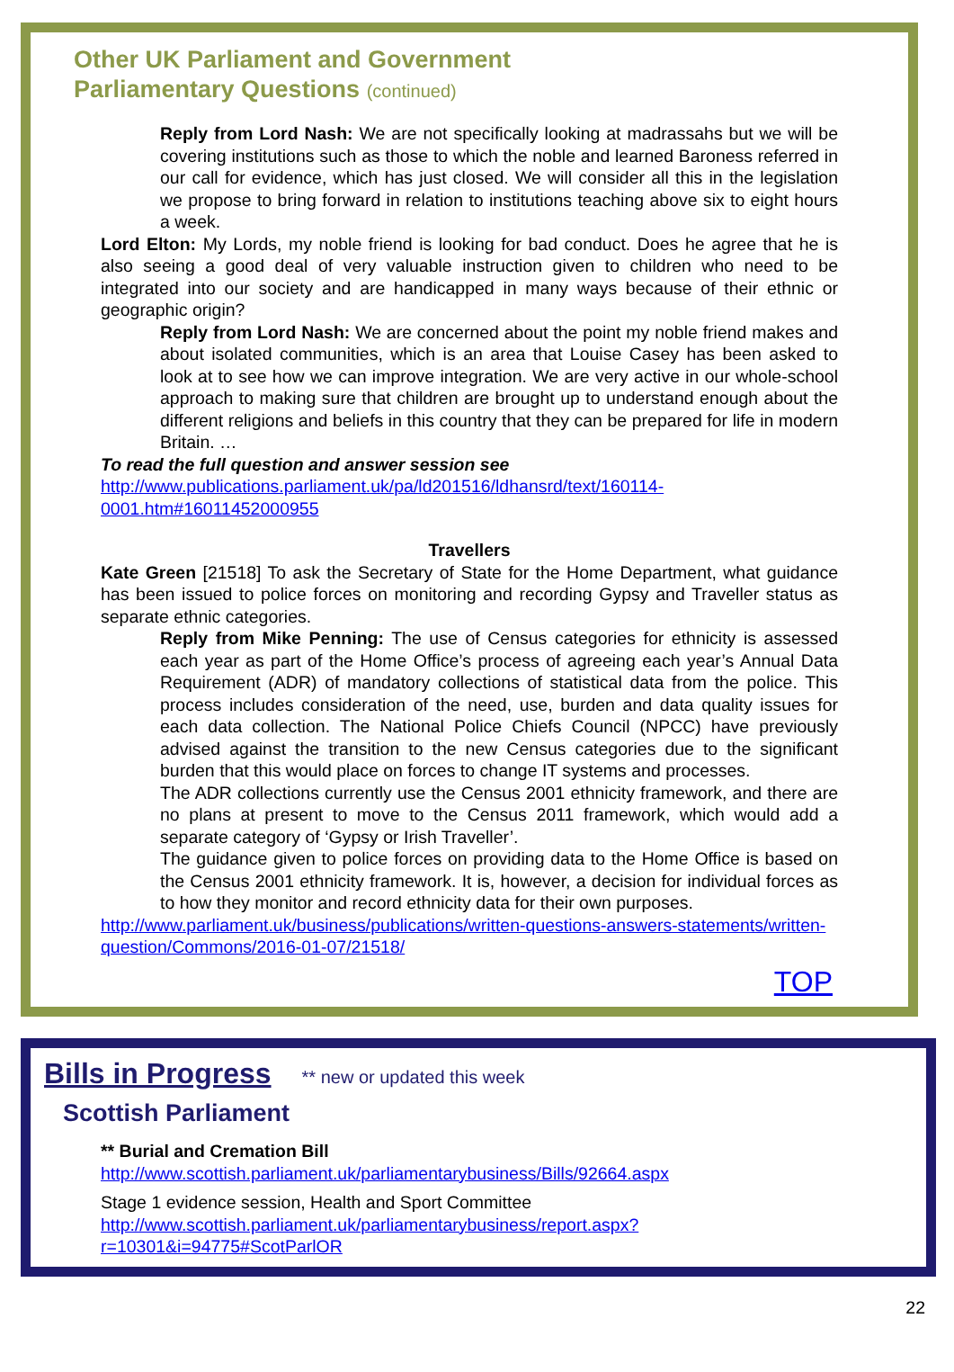Other UK Parliament and Government
Parliamentary Questions (continued)
Reply from Lord Nash: We are not specifically looking at madrassahs but we will be covering institutions such as those to which the noble and learned Baroness referred in our call for evidence, which has just closed. We will consider all this in the legislation we propose to bring forward in relation to institutions teaching above six to eight hours a week.
Lord Elton: My Lords, my noble friend is looking for bad conduct. Does he agree that he is also seeing a good deal of very valuable instruction given to children who need to be integrated into our society and are handicapped in many ways because of their ethnic or geographic origin?
Reply from Lord Nash: We are concerned about the point my noble friend makes and about isolated communities, which is an area that Louise Casey has been asked to look at to see how we can improve integration. We are very active in our whole-school approach to making sure that children are brought up to understand enough about the different religions and beliefs in this country that they can be prepared for life in modern Britain. …
To read the full question and answer session see
http://www.publications.parliament.uk/pa/ld201516/ldhansrd/text/160114-0001.htm#16011452000955
Travellers
Kate Green [21518] To ask the Secretary of State for the Home Department, what guidance has been issued to police forces on monitoring and recording Gypsy and Traveller status as separate ethnic categories.
Reply from Mike Penning: The use of Census categories for ethnicity is assessed each year as part of the Home Office’s process of agreeing each year’s Annual Data Requirement (ADR) of mandatory collections of statistical data from the police. This process includes consideration of the need, use, burden and data quality issues for each data collection. The National Police Chiefs Council (NPCC) have previously advised against the transition to the new Census categories due to the significant burden that this would place on forces to change IT systems and processes.
The ADR collections currently use the Census 2001 ethnicity framework, and there are no plans at present to move to the Census 2011 framework, which would add a separate category of ‘Gypsy or Irish Traveller’.
The guidance given to police forces on providing data to the Home Office is based on the Census 2001 ethnicity framework. It is, however, a decision for individual forces as to how they monitor and record ethnicity data for their own purposes.
http://www.parliament.uk/business/publications/written-questions-answers-statements/written-question/Commons/2016-01-07/21518/
TOP
Bills in Progress ** new or updated this week
Scottish Parliament
** Burial and Cremation Bill
http://www.scottish.parliament.uk/parliamentarybusiness/Bills/92664.aspx
Stage 1 evidence session, Health and Sport Committee
http://www.scottish.parliament.uk/parliamentarybusiness/report.aspx?r=10301&i=94775#ScotParlOR
22